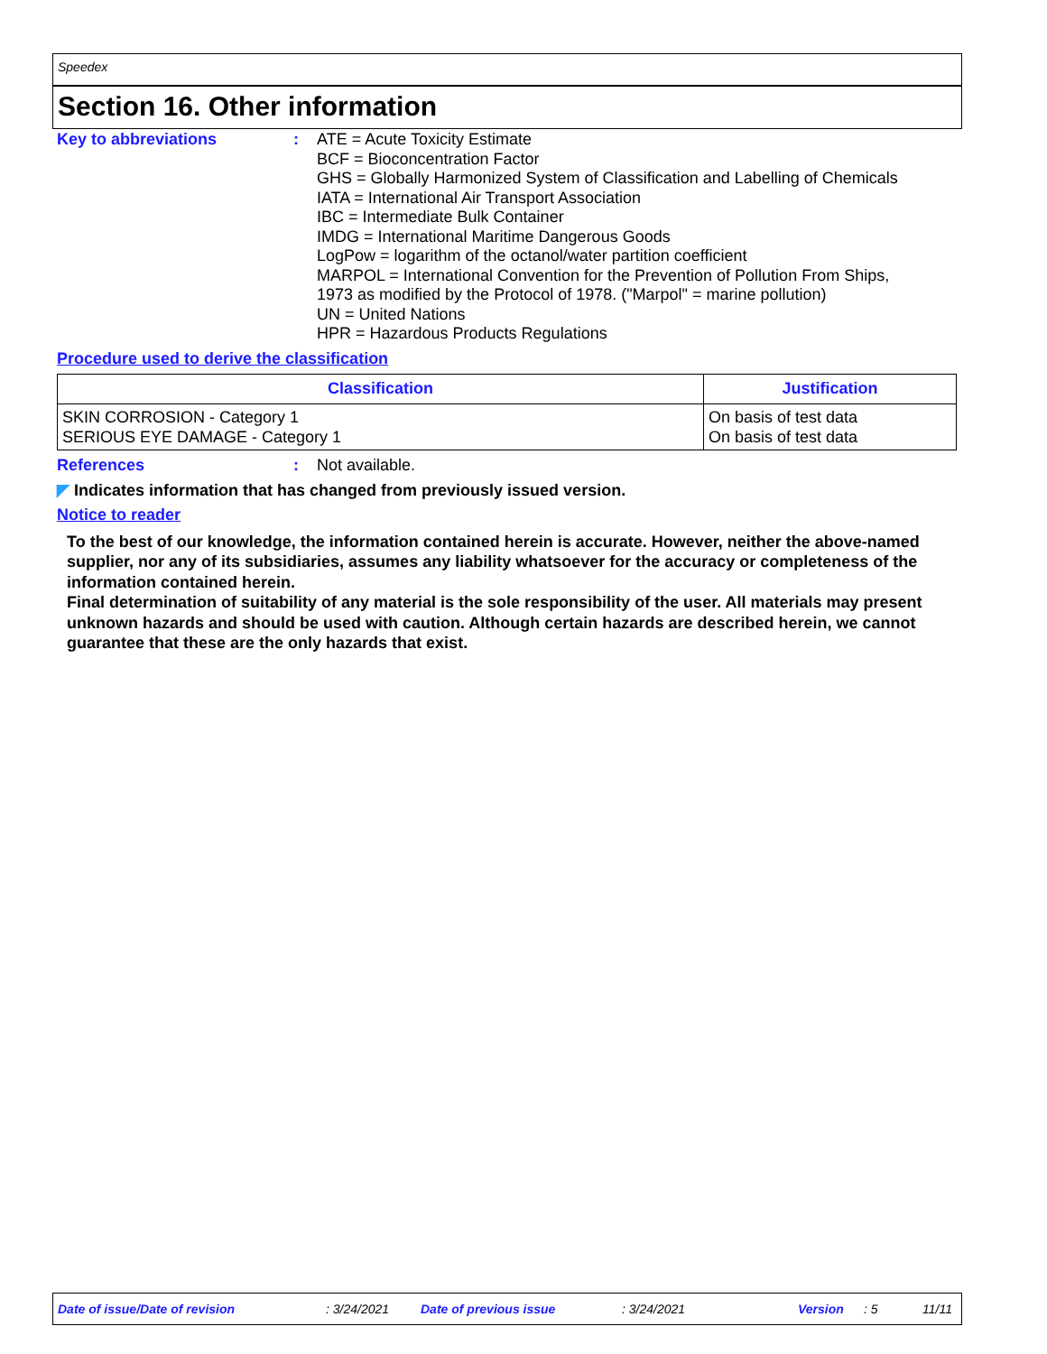Speedex
Section 16. Other information
Key to abbreviations :
ATE = Acute Toxicity Estimate
BCF = Bioconcentration Factor
GHS = Globally Harmonized System of Classification and Labelling of Chemicals
IATA = International Air Transport Association
IBC = Intermediate Bulk Container
IMDG = International Maritime Dangerous Goods
LogPow = logarithm of the octanol/water partition coefficient
MARPOL = International Convention for the Prevention of Pollution From Ships,
1973 as modified by the Protocol of 1978. ("Marpol" = marine pollution)
UN = United Nations
HPR = Hazardous Products Regulations
Procedure used to derive the classification
| Classification | Justification |
| --- | --- |
| SKIN CORROSION - Category 1 SERIOUS EYE DAMAGE - Category 1 | On basis of test data On basis of test data |
References : Not available.
◤ Indicates information that has changed from previously issued version.
Notice to reader
To the best of our knowledge, the information contained herein is accurate. However, neither the above-named supplier, nor any of its subsidiaries, assumes any liability whatsoever for the accuracy or completeness of the information contained herein.
Final determination of suitability of any material is the sole responsibility of the user. All materials may present unknown hazards and should be used with caution. Although certain hazards are described herein, we cannot guarantee that these are the only hazards that exist.
Date of issue/Date of revision: 3/24/2021 Date of previous issue: 3/24/2021 Version: 5 11/11